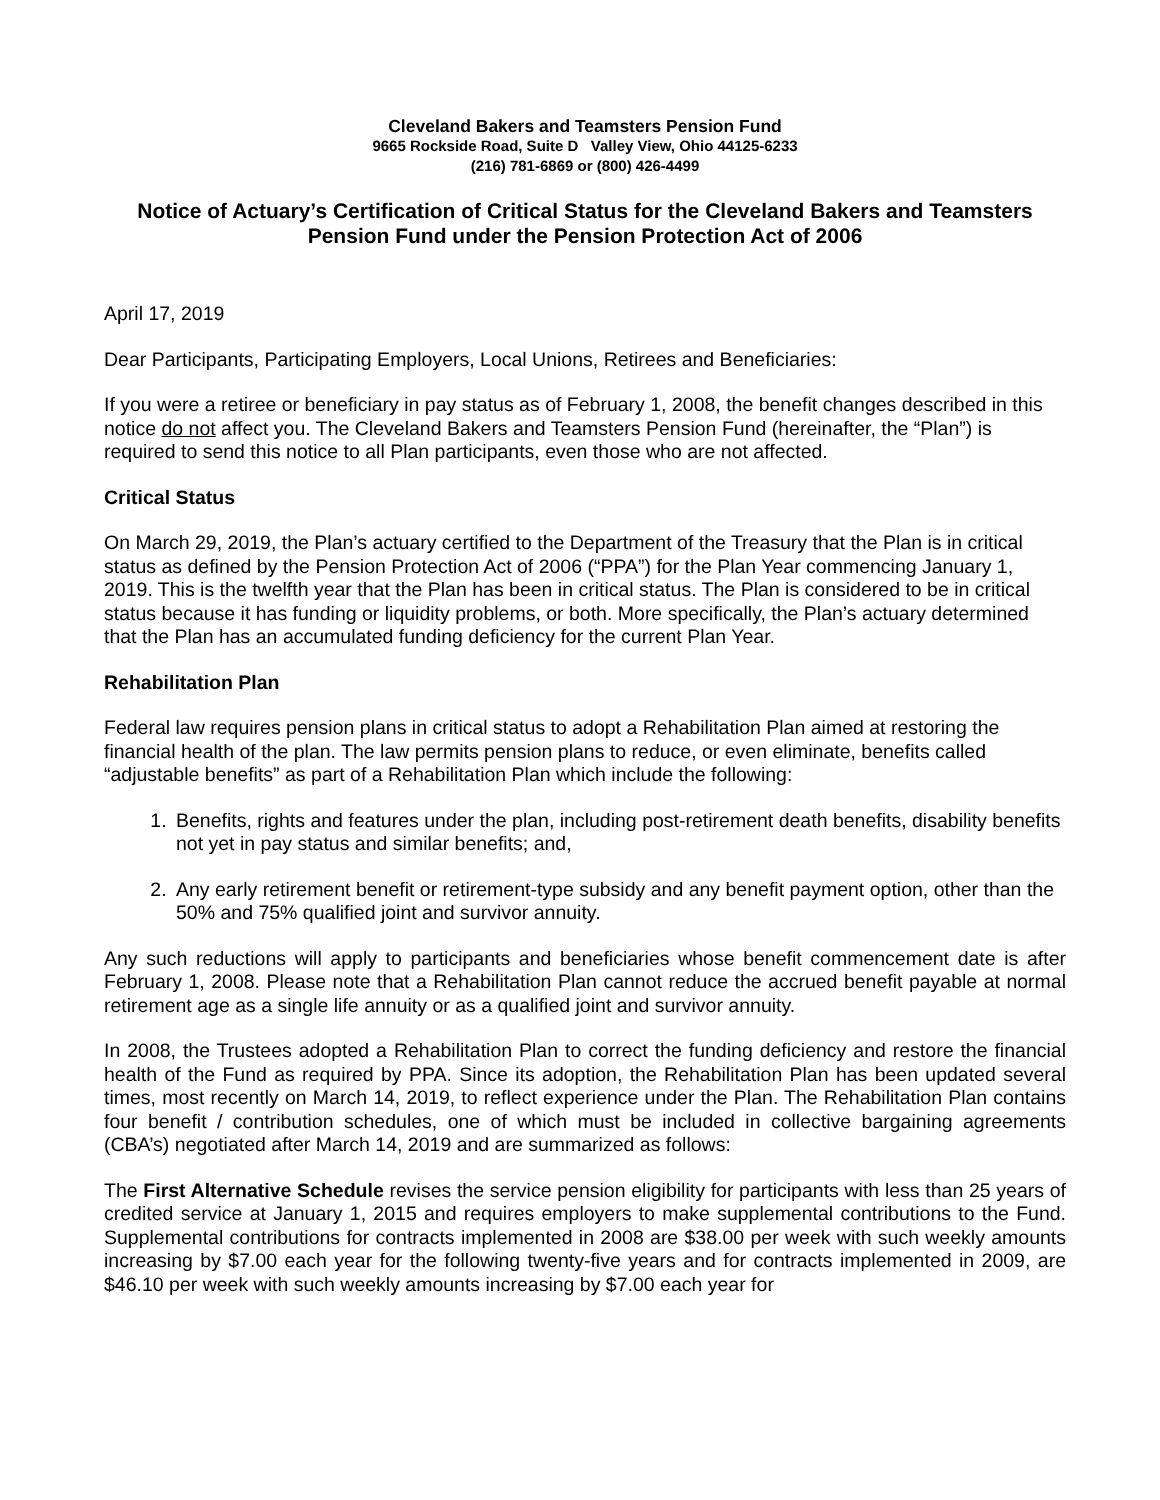Cleveland Bakers and Teamsters Pension Fund
9665 Rockside Road, Suite D Valley View, Ohio 44125-6233
(216) 781-6869 or (800) 426-4499
Notice of Actuary’s Certification of Critical Status for the Cleveland Bakers and Teamsters Pension Fund under the Pension Protection Act of 2006
April 17, 2019
Dear Participants, Participating Employers, Local Unions, Retirees and Beneficiaries:
If you were a retiree or beneficiary in pay status as of February 1, 2008, the benefit changes described in this notice do not affect you. The Cleveland Bakers and Teamsters Pension Fund (hereinafter, the “Plan”) is required to send this notice to all Plan participants, even those who are not affected.
Critical Status
On March 29, 2019, the Plan’s actuary certified to the Department of the Treasury that the Plan is in critical status as defined by the Pension Protection Act of 2006 (“PPA”) for the Plan Year commencing January 1, 2019. This is the twelfth year that the Plan has been in critical status. The Plan is considered to be in critical status because it has funding or liquidity problems, or both. More specifically, the Plan’s actuary determined that the Plan has an accumulated funding deficiency for the current Plan Year.
Rehabilitation Plan
Federal law requires pension plans in critical status to adopt a Rehabilitation Plan aimed at restoring the financial health of the plan. The law permits pension plans to reduce, or even eliminate, benefits called “adjustable benefits” as part of a Rehabilitation Plan which include the following:
1. Benefits, rights and features under the plan, including post-retirement death benefits, disability benefits not yet in pay status and similar benefits; and,
2. Any early retirement benefit or retirement-type subsidy and any benefit payment option, other than the 50% and 75% qualified joint and survivor annuity.
Any such reductions will apply to participants and beneficiaries whose benefit commencement date is after February 1, 2008. Please note that a Rehabilitation Plan cannot reduce the accrued benefit payable at normal retirement age as a single life annuity or as a qualified joint and survivor annuity.
In 2008, the Trustees adopted a Rehabilitation Plan to correct the funding deficiency and restore the financial health of the Fund as required by PPA. Since its adoption, the Rehabilitation Plan has been updated several times, most recently on March 14, 2019, to reflect experience under the Plan. The Rehabilitation Plan contains four benefit / contribution schedules, one of which must be included in collective bargaining agreements (CBA’s) negotiated after March 14, 2019 and are summarized as follows:
The First Alternative Schedule revises the service pension eligibility for participants with less than 25 years of credited service at January 1, 2015 and requires employers to make supplemental contributions to the Fund. Supplemental contributions for contracts implemented in 2008 are $38.00 per week with such weekly amounts increasing by $7.00 each year for the following twenty-five years and for contracts implemented in 2009, are $46.10 per week with such weekly amounts increasing by $7.00 each year for